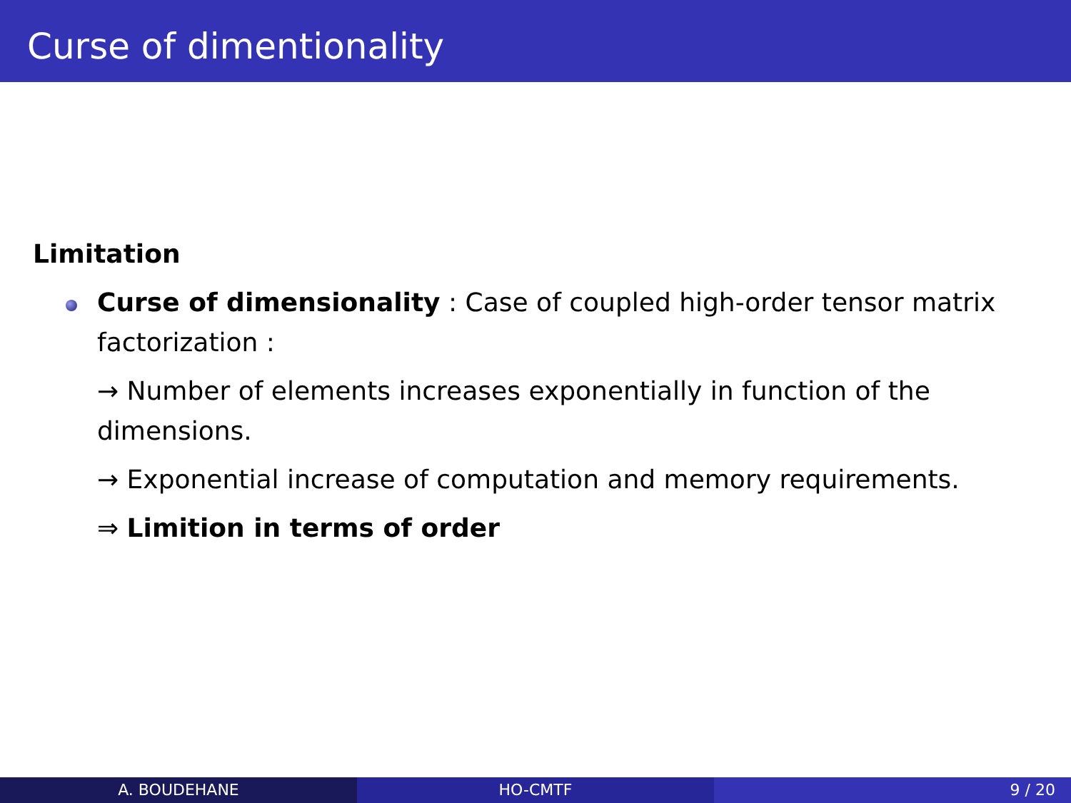Curse of dimentionality
Limitation
Curse of dimensionality : Case of coupled high-order tensor matrix factorization :
→ Number of elements increases exponentially in function of the dimensions.
→ Exponential increase of computation and memory requirements.
⇒ Limition in terms of order
A. BOUDEHANE HO-CMTF 9 / 20